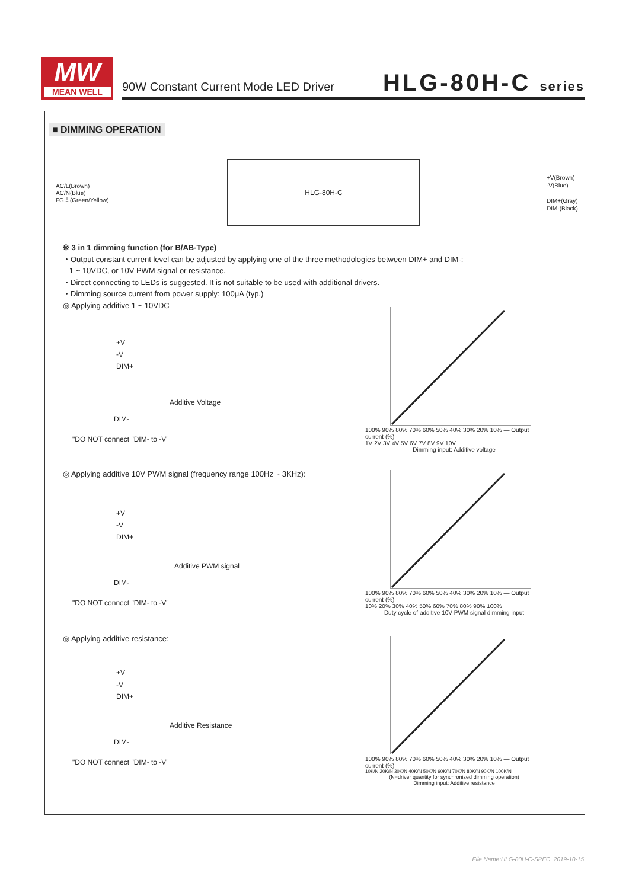MW
MEAN WELL
90W Constant Current Mode LED Driver
HLG-80H-C series
■ DIMMING OPERATION
AC/L(Brown)
AC/N(Blue)
FG⏚(Green/Yellow)
HLG-80H-C
+V(Brown)
-V(Blue)
DIM+(Gray)
DIM-(Black)
※ 3 in 1 dimming function (for B/AB-Type)
・Output constant current level can be adjusted by applying one of the three methodologies between DIM+ and DIM-:
1 ~ 10VDC, or 10V PWM signal or resistance.
・Direct connecting to LEDs is suggested. It is not suitable to be used with additional drivers.
・Dimming source current from power supply: 100μA (typ.)
◎ Applying additive 1 ~ 10VDC
+V
-V
DIM+
Additive Voltage
DIM-
"DO NOT connect "DIM- to -V"
◎ Applying additive 10V PWM signal (frequency range 100Hz ~ 3KHz):
+V
-V
DIM+
Additive PWM signal
DIM-
"DO NOT connect "DIM- to -V"
◎ Applying additive resistance:
+V
-V
DIM+
Additive Resistance
DIM-
"DO NOT connect "DIM- to -V"
100% 90% 80% 70% 60% 50% 40% 30% 20% 10% — Output current (%)
1V 2V 3V 4V 5V 6V 7V 8V 9V 10V
Dimming input: Additive voltage
100% 90% 80% 70% 60% 50% 40% 30% 20% 10% — Output current (%)
10% 20% 30% 40% 50% 60% 70% 80% 90% 100%
Duty cycle of additive 10V PWM signal dimming input
100% 90% 80% 70% 60% 50% 40% 30% 20% 10% — Output current (%)
10K/N 20K/N 30K/N 40K/N 50K/N 60K/N 70K/N 80K/N 90K/N 100K/N
(N=driver quantity for synchronized dimming operation)
Dimming input: Additive resistance
File Name:HLG-80H-C-SPEC 2019-10-15